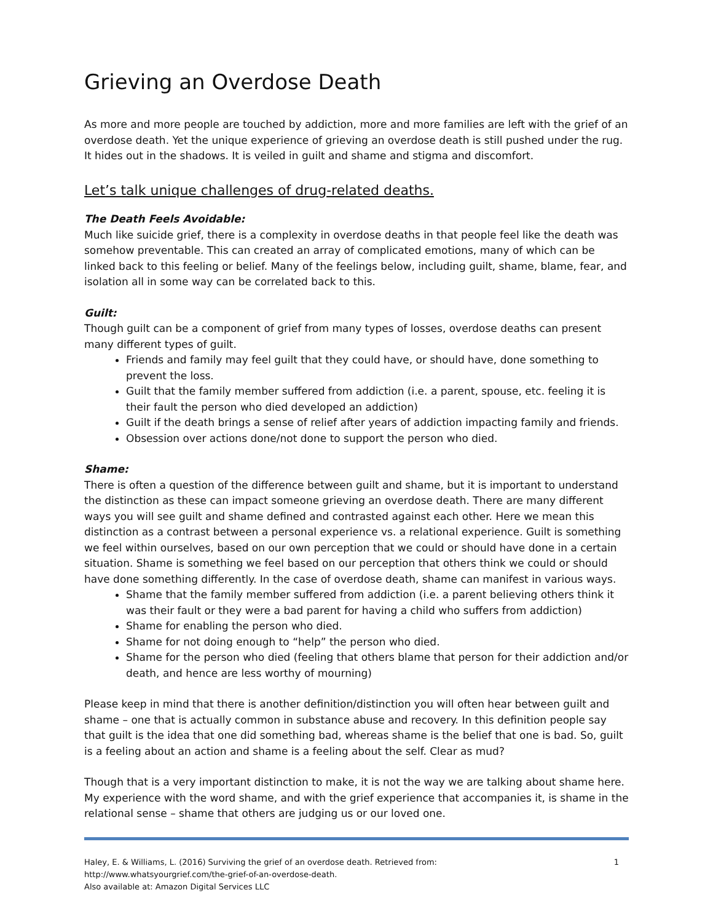Grieving an Overdose Death
As more and more people are touched by addiction, more and more families are left with the grief of an overdose death. Yet the unique experience of grieving an overdose death is still pushed under the rug. It hides out in the shadows. It is veiled in guilt and shame and stigma and discomfort.
Let’s talk unique challenges of drug-related deaths.
The Death Feels Avoidable:
Much like suicide grief, there is a complexity in overdose deaths in that people feel like the death was somehow preventable. This can created an array of complicated emotions, many of which can be linked back to this feeling or belief. Many of the feelings below, including guilt, shame, blame, fear, and isolation all in some way can be correlated back to this.
Guilt:
Though guilt can be a component of grief from many types of losses, overdose deaths can present many different types of guilt.
Friends and family may feel guilt that they could have, or should have, done something to prevent the loss.
Guilt that the family member suffered from addiction (i.e. a parent, spouse, etc. feeling it is their fault the person who died developed an addiction)
Guilt if the death brings a sense of relief after years of addiction impacting family and friends.
Obsession over actions done/not done to support the person who died.
Shame:
There is often a question of the difference between guilt and shame, but it is important to understand the distinction as these can impact someone grieving an overdose death. There are many different ways you will see guilt and shame defined and contrasted against each other. Here we mean this distinction as a contrast between a personal experience vs. a relational experience. Guilt is something we feel within ourselves, based on our own perception that we could or should have done in a certain situation. Shame is something we feel based on our perception that others think we could or should have done something differently. In the case of overdose death, shame can manifest in various ways.
Shame that the family member suffered from addiction (i.e. a parent believing others think it was their fault or they were a bad parent for having a child who suffers from addiction)
Shame for enabling the person who died.
Shame for not doing enough to “help” the person who died.
Shame for the person who died (feeling that others blame that person for their addiction and/or death, and hence are less worthy of mourning)
Please keep in mind that there is another definition/distinction you will often hear between guilt and shame – one that is actually common in substance abuse and recovery. In this definition people say that guilt is the idea that one did something bad, whereas shame is the belief that one is bad. So, guilt is a feeling about an action and shame is a feeling about the self. Clear as mud?
Though that is a very important distinction to make, it is not the way we are talking about shame here. My experience with the word shame, and with the grief experience that accompanies it, is shame in the relational sense – shame that others are judging us or our loved one.
Haley, E. & Williams, L. (2016) Surviving the grief of an overdose death. Retrieved from:
http://www.whatsyourgrief.com/the-grief-of-an-overdose-death.
Also available at: Amazon Digital Services LLC
1